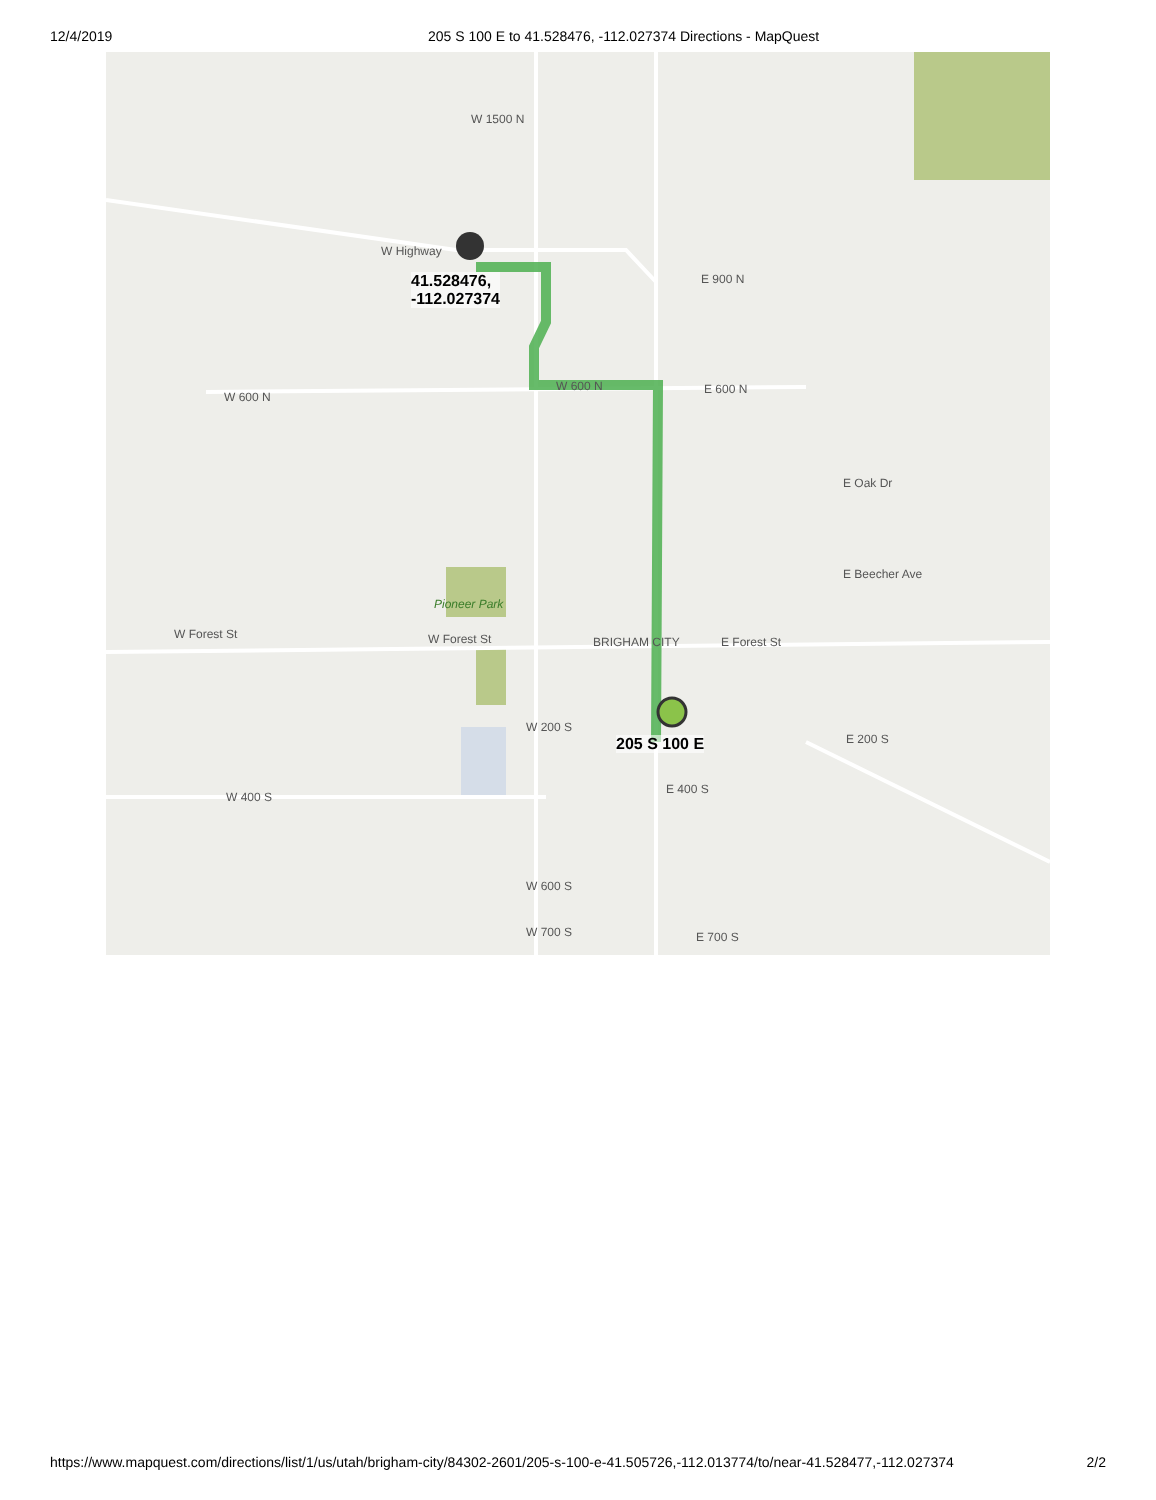12/4/2019 205 S 100 E to 41.528476, -112.027374 Directions - MapQuest
41.528476,
-112.027374
205 S 100 E
W 1500 N
W Highway
E 900 N
W 600 N
W 600 N E 600 N
Pioneer Park
W Forest St W Forest St BRIGHAM CITY E Forest St
E Beecher Ave
E Oak Dr
W 400 S
E 400 S
W 200 S
E 200 S
W 600 S
W 700 S E 700 S
https://www.mapquest.com/directions/list/1/us/utah/brigham-city/84302-2601/205-s-100-e-41.505726,-112.013774/to/near-41.528477,-112.027374 2/2